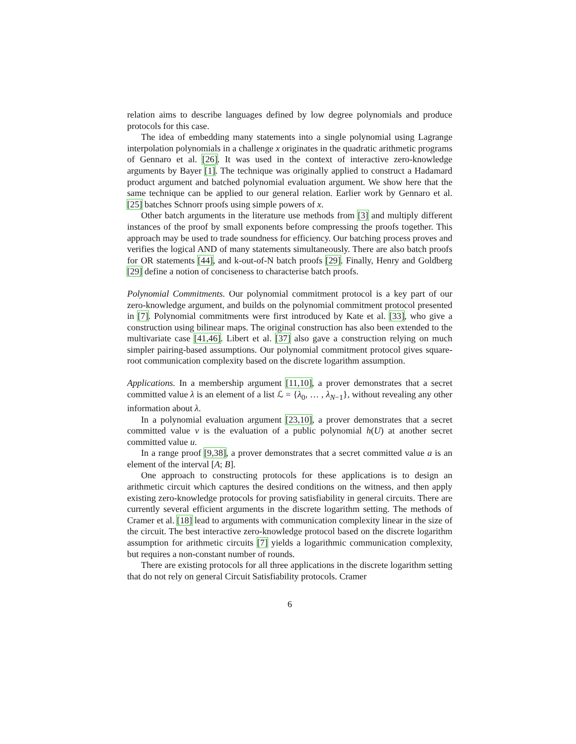relation aims to describe languages defined by low degree polynomials and produce protocols for this case.
The idea of embedding many statements into a single polynomial using Lagrange interpolation polynomials in a challenge x originates in the quadratic arithmetic programs of Gennaro et al. [26]. It was used in the context of interactive zero-knowledge arguments by Bayer [1]. The technique was originally applied to construct a Hadamard product argument and batched polynomial evaluation argument. We show here that the same technique can be applied to our general relation. Earlier work by Gennaro et al. [25] batches Schnorr proofs using simple powers of x.
Other batch arguments in the literature use methods from [3] and multiply different instances of the proof by small exponents before compressing the proofs together. This approach may be used to trade soundness for efficiency. Our batching process proves and verifies the logical AND of many statements simultaneously. There are also batch proofs for OR statements [44], and k-out-of-N batch proofs [29]. Finally, Henry and Goldberg [29] define a notion of conciseness to characterise batch proofs.
Polynomial Commitments. Our polynomial commitment protocol is a key part of our zero-knowledge argument, and builds on the polynomial commitment protocol presented in [7]. Polynomial commitments were first introduced by Kate et al. [33], who give a construction using bilinear maps. The original construction has also been extended to the multivariate case [41,46]. Libert et al. [37] also gave a construction relying on much simpler pairing-based assumptions. Our polynomial commitment protocol gives square-root communication complexity based on the discrete logarithm assumption.
Applications. In a membership argument [11,10], a prover demonstrates that a secret committed value λ is an element of a list ℒ = {λ<sub>0</sub>, … , λ<sub>N−1</sub>}, without revealing any other information about λ.
In a polynomial evaluation argument [23,10], a prover demonstrates that a secret committed value v is the evaluation of a public polynomial h(U) at another secret committed value u.
In a range proof [9,38], a prover demonstrates that a secret committed value a is an element of the interval [A; B].
One approach to constructing protocols for these applications is to design an arithmetic circuit which captures the desired conditions on the witness, and then apply existing zero-knowledge protocols for proving satisfiability in general circuits. There are currently several efficient arguments in the discrete logarithm setting. The methods of Cramer et al. [18] lead to arguments with communication complexity linear in the size of the circuit. The best interactive zero-knowledge protocol based on the discrete logarithm assumption for arithmetic circuits [7] yields a logarithmic communication complexity, but requires a non-constant number of rounds.
There are existing protocols for all three applications in the discrete logarithm setting that do not rely on general Circuit Satisfiability protocols. Cramer
6